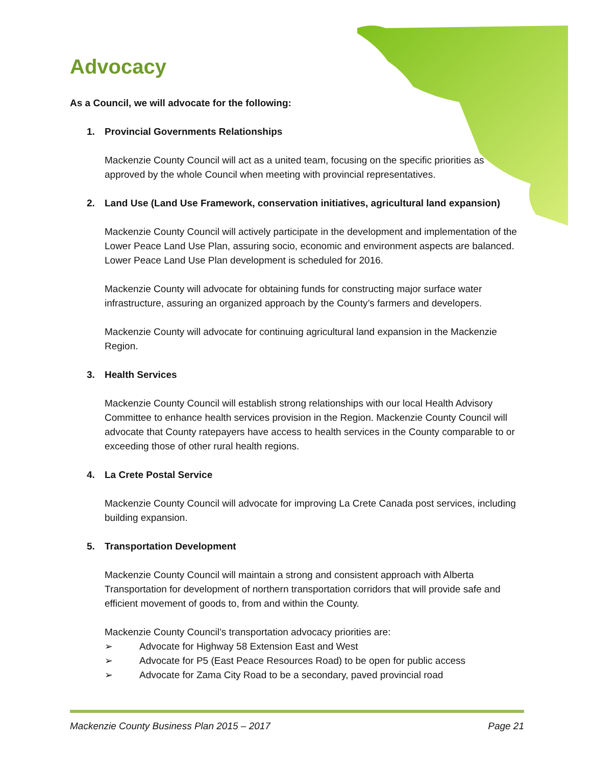Advocacy
As a Council, we will advocate for the following:
1. Provincial Governments Relationships
Mackenzie County Council will act as a united team, focusing on the specific priorities as approved by the whole Council when meeting with provincial representatives.
2. Land Use (Land Use Framework, conservation initiatives, agricultural land expansion)
Mackenzie County Council will actively participate in the development and implementation of the Lower Peace Land Use Plan, assuring socio, economic and environment aspects are balanced. Lower Peace Land Use Plan development is scheduled for 2016.
Mackenzie County will advocate for obtaining funds for constructing major surface water infrastructure, assuring an organized approach by the County’s farmers and developers.
Mackenzie County will advocate for continuing agricultural land expansion in the Mackenzie Region.
3. Health Services
Mackenzie County Council will establish strong relationships with our local Health Advisory Committee to enhance health services provision in the Region. Mackenzie County Council will advocate that County ratepayers have access to health services in the County comparable to or exceeding those of other rural health regions.
4. La Crete Postal Service
Mackenzie County Council will advocate for improving La Crete Canada post services, including building expansion.
5. Transportation Development
Mackenzie County Council will maintain a strong and consistent approach with Alberta Transportation for development of northern transportation corridors that will provide safe and efficient movement of goods to, from and within the County.
Mackenzie County Council’s transportation advocacy priorities are:
➢ Advocate for Highway 58 Extension East and West
➢ Advocate for P5 (East Peace Resources Road) to be open for public access
➢ Advocate for Zama City Road to be a secondary, paved provincial road
Mackenzie County Business Plan 2015 – 2017 Page 21